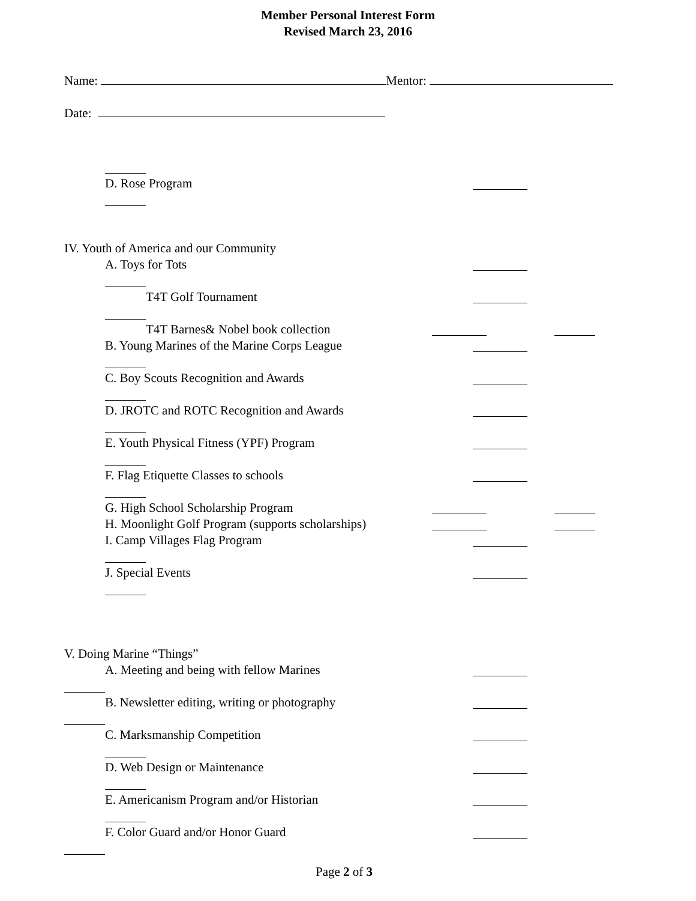Member Personal Interest Form
Revised March 23, 2016
Name: Mentor:
Date:
D. Rose Program
IV. Youth of America and our Community
A. Toys for Tots
T4T Golf Tournament
T4T Barnes& Nobel book collection
B. Young Marines of the Marine Corps League
C. Boy Scouts Recognition and Awards
D. JROTC and ROTC Recognition and Awards
E. Youth Physical Fitness (YPF) Program
F. Flag Etiquette Classes to schools
G. High School Scholarship Program
H. Moonlight Golf Program (supports scholarships)
I. Camp Villages Flag Program
J. Special Events
V. Doing Marine “Things”
A. Meeting and being with fellow Marines
B. Newsletter editing, writing or photography
C. Marksmanship Competition
D. Web Design or Maintenance
E. Americanism Program and/or Historian
F. Color Guard and/or Honor Guard
Page 2 of 3